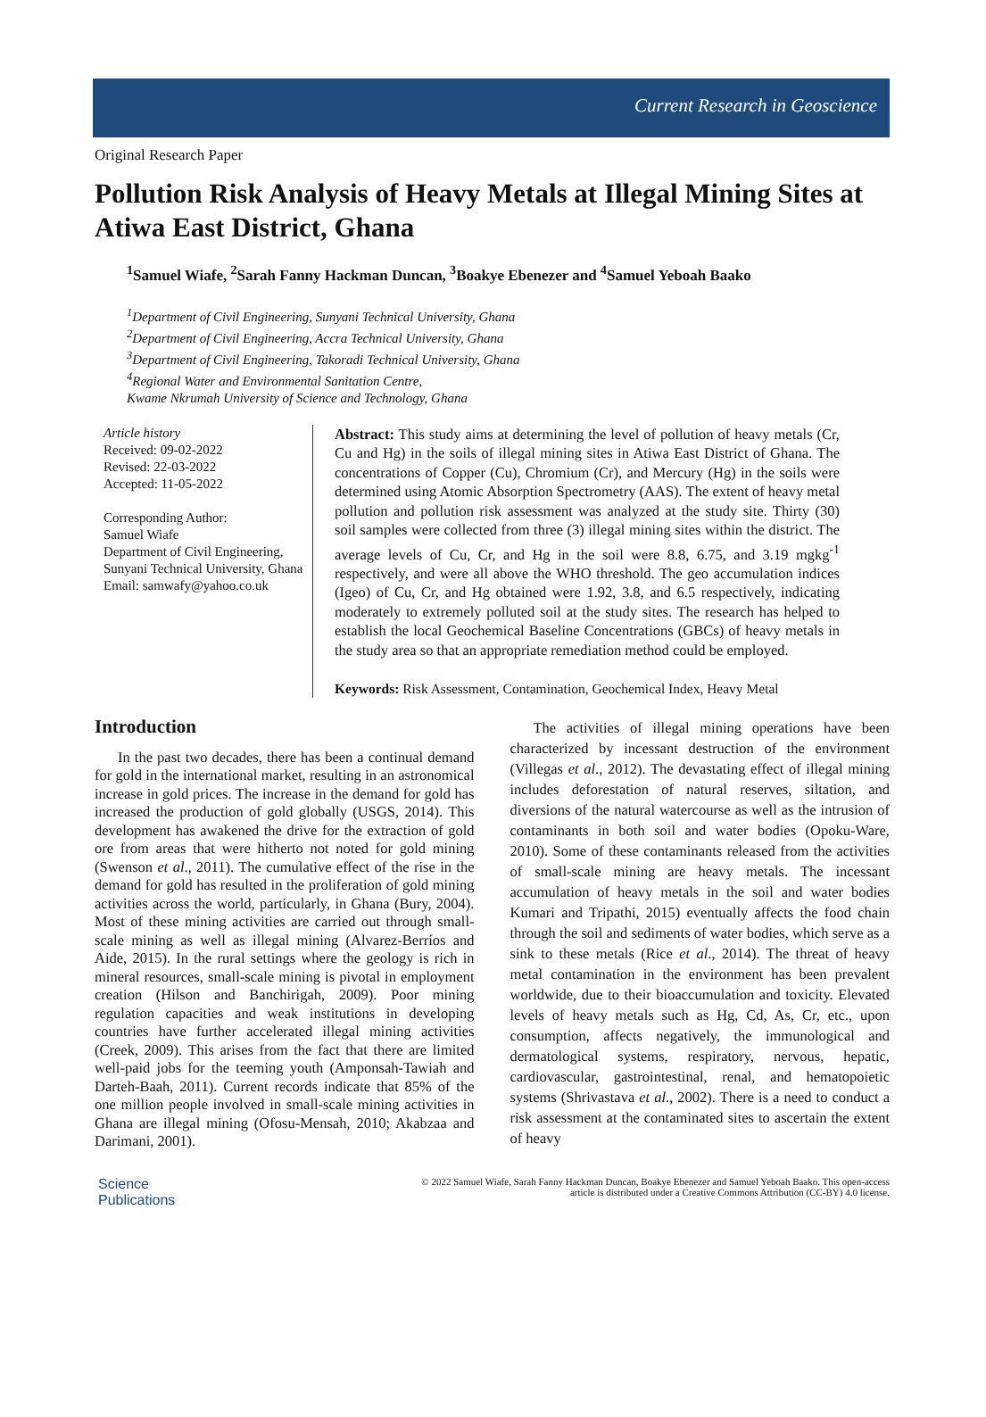Current Research in Geoscience
Original Research Paper
Pollution Risk Analysis of Heavy Metals at Illegal Mining Sites at Atiwa East District, Ghana
<sup>1</sup> Samuel Wiafe, <sup>2</sup>Sarah Fanny Hackman Duncan, <sup>3</sup>Boakye Ebenezer and <sup>4</sup>Samuel Yeboah Baako
<sup>1</sup> Department of Civil Engineering, Sunyani Technical University, Ghana
<sup>2</sup> Department of Civil Engineering, Accra Technical University, Ghana
<sup>3</sup> Department of Civil Engineering, Takoradi Technical University, Ghana
<sup>4</sup> Regional Water and Environmental Sanitation Centre,
Kwame Nkrumah University of Science and Technology, Ghana
Article history
Received: 09-02-2022
Revised: 22-03-2022
Accepted: 11-05-2022
Corresponding Author:
Samuel Wiafe
Department of Civil Engineering, Sunyani Technical University, Ghana
Email: samwafy@yahoo.co.uk
Abstract: This study aims at determining the level of pollution of heavy metals (Cr, Cu and Hg) in the soils of illegal mining sites in Atiwa East District of Ghana. The concentrations of Copper (Cu), Chromium (Cr), and Mercury (Hg) in the soils were determined using Atomic Absorption Spectrometry (AAS). The extent of heavy metal pollution and pollution risk assessment was analyzed at the study site. Thirty (30) soil samples were collected from three (3) illegal mining sites within the district. The average levels of Cu, Cr, and Hg in the soil were 8.8, 6.75, and 3.19 mgkg<sup>-1</sup> respectively, and were all above the WHO threshold. The geo accumulation indices (Igeo) of Cu, Cr, and Hg obtained were 1.92, 3.8, and 6.5 respectively, indicating moderately to extremely polluted soil at the study sites. The research has helped to establish the local Geochemical Baseline Concentrations (GBCs) of heavy metals in the study area so that an appropriate remediation method could be employed.
Keywords: Risk Assessment, Contamination, Geochemical Index, Heavy Metal
Introduction
In the past two decades, there has been a continual demand for gold in the international market, resulting in an astronomical increase in gold prices. The increase in the demand for gold has increased the production of gold globally (USGS, 2014). This development has awakened the drive for the extraction of gold ore from areas that were hitherto not noted for gold mining (Swenson et al., 2011). The cumulative effect of the rise in the demand for gold has resulted in the proliferation of gold mining activities across the world, particularly, in Ghana (Bury, 2004). Most of these mining activities are carried out through small-scale mining as well as illegal mining (Alvarez-Berríos and Aide, 2015). In the rural settings where the geology is rich in mineral resources, small-scale mining is pivotal in employment creation (Hilson and Banchirigah, 2009). Poor mining regulation capacities and weak institutions in developing countries have further accelerated illegal mining activities (Creek, 2009). This arises from the fact that there are limited well-paid jobs for the teeming youth (Amponsah-Tawiah and Darteh-Baah, 2011). Current records indicate that 85% of the one million people involved in small-scale mining activities in Ghana are illegal mining (Ofosu-Mensah, 2010; Akabzaa and Darimani, 2001).
The activities of illegal mining operations have been characterized by incessant destruction of the environment (Villegas et al., 2012). The devastating effect of illegal mining includes deforestation of natural reserves, siltation, and diversions of the natural watercourse as well as the intrusion of contaminants in both soil and water bodies (Opoku-Ware, 2010). Some of these contaminants released from the activities of small-scale mining are heavy metals. The incessant accumulation of heavy metals in the soil and water bodies Kumari and Tripathi, 2015) eventually affects the food chain through the soil and sediments of water bodies, which serve as a sink to these metals (Rice et al., 2014). The threat of heavy metal contamination in the environment has been prevalent worldwide, due to their bioaccumulation and toxicity. Elevated levels of heavy metals such as Hg, Cd, As, Cr, etc., upon consumption, affects negatively, the immunological and dermatological systems, respiratory, nervous, hepatic, cardiovascular, gastrointestinal, renal, and hematopoietic systems (Shrivastava et al., 2002). There is a need to conduct a risk assessment at the contaminated sites to ascertain the extent of heavy
Science
Publications
© 2022 Samuel Wiafe, Sarah Fanny Hackman Duncan, Boakye Ebenezer and Samuel Yeboah Baako. This open-access
article is distributed under a Creative Commons Attribution (CC-BY) 4.0 license.